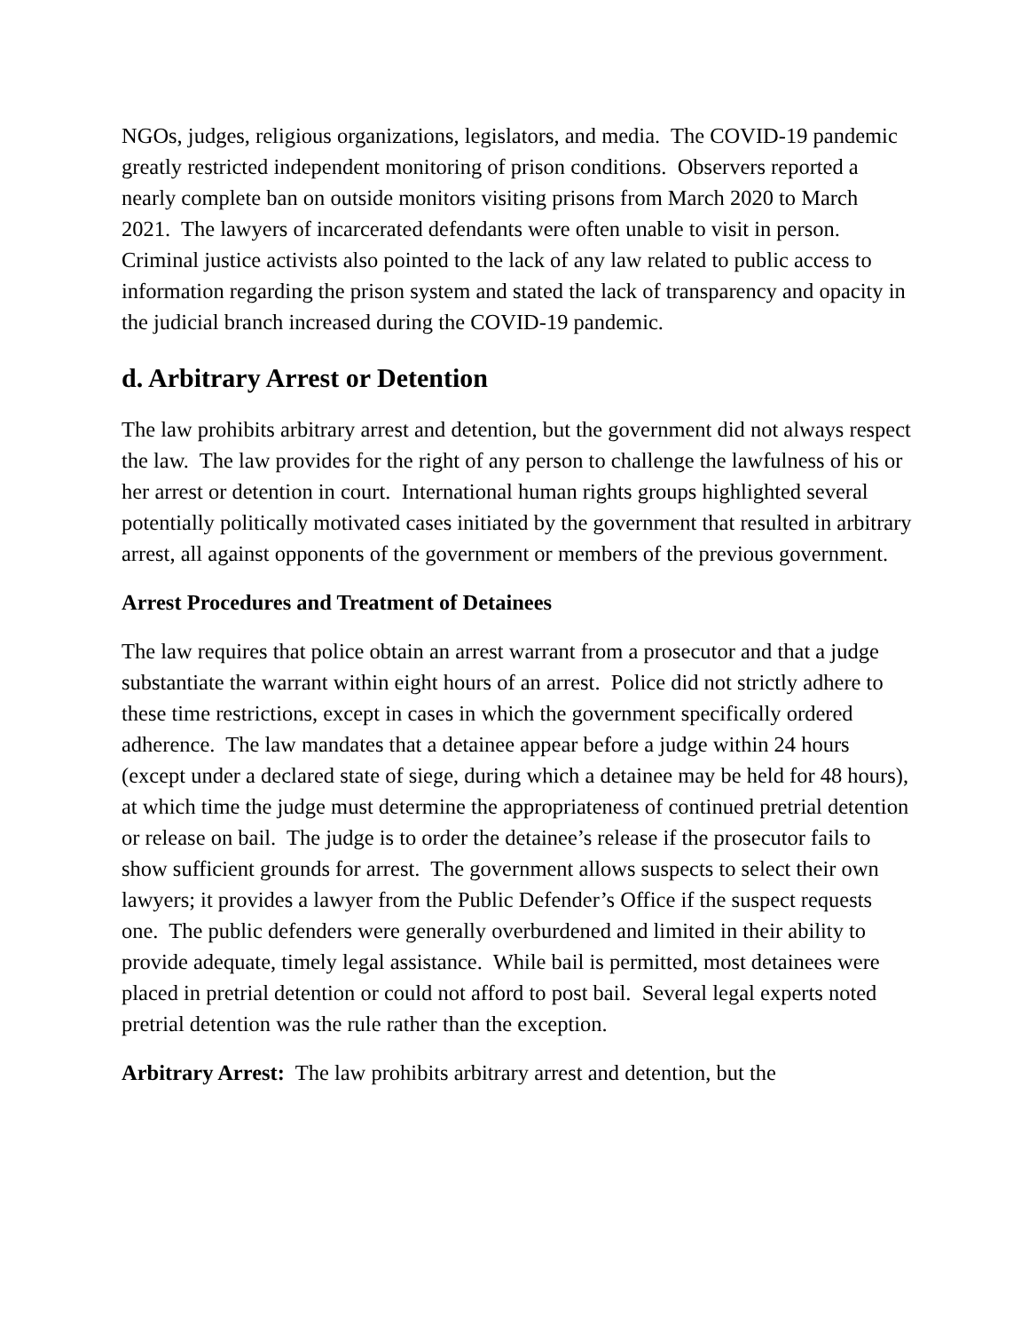NGOs, judges, religious organizations, legislators, and media. The COVID-19 pandemic greatly restricted independent monitoring of prison conditions. Observers reported a nearly complete ban on outside monitors visiting prisons from March 2020 to March 2021. The lawyers of incarcerated defendants were often unable to visit in person. Criminal justice activists also pointed to the lack of any law related to public access to information regarding the prison system and stated the lack of transparency and opacity in the judicial branch increased during the COVID-19 pandemic.
d. Arbitrary Arrest or Detention
The law prohibits arbitrary arrest and detention, but the government did not always respect the law. The law provides for the right of any person to challenge the lawfulness of his or her arrest or detention in court. International human rights groups highlighted several potentially politically motivated cases initiated by the government that resulted in arbitrary arrest, all against opponents of the government or members of the previous government.
Arrest Procedures and Treatment of Detainees
The law requires that police obtain an arrest warrant from a prosecutor and that a judge substantiate the warrant within eight hours of an arrest. Police did not strictly adhere to these time restrictions, except in cases in which the government specifically ordered adherence. The law mandates that a detainee appear before a judge within 24 hours (except under a declared state of siege, during which a detainee may be held for 48 hours), at which time the judge must determine the appropriateness of continued pretrial detention or release on bail. The judge is to order the detainee’s release if the prosecutor fails to show sufficient grounds for arrest. The government allows suspects to select their own lawyers; it provides a lawyer from the Public Defender’s Office if the suspect requests one. The public defenders were generally overburdened and limited in their ability to provide adequate, timely legal assistance. While bail is permitted, most detainees were placed in pretrial detention or could not afford to post bail. Several legal experts noted pretrial detention was the rule rather than the exception.
Arbitrary Arrest: The law prohibits arbitrary arrest and detention, but the